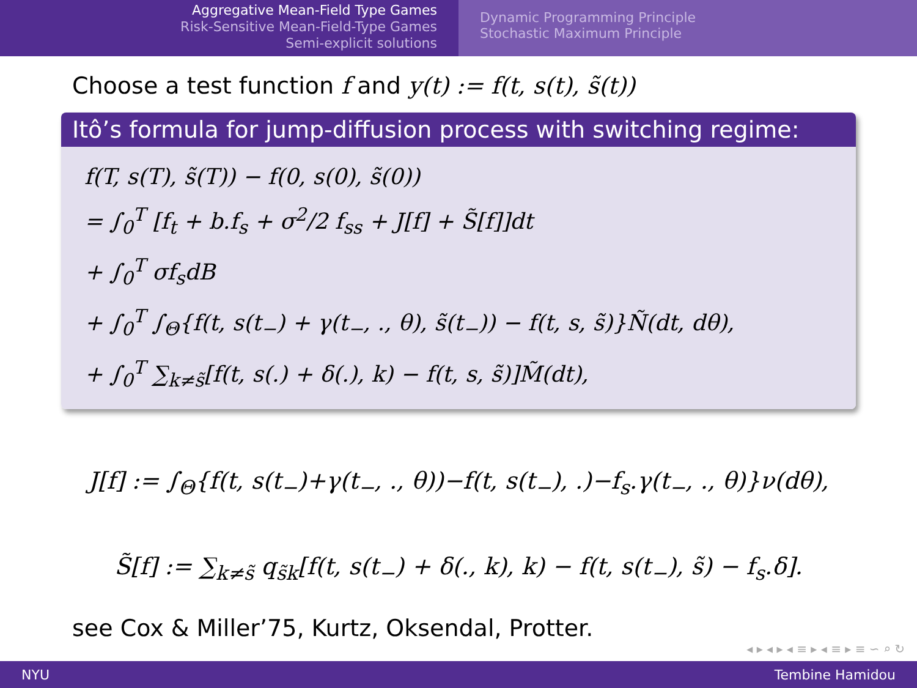Aggregative Mean-Field Type Games
Risk-Sensitive Mean-Field-Type Games
Semi-explicit solutions
Dynamic Programming Principle
Stochastic Maximum Principle
Choose a test function f and y(t) := f(t, s(t), s̃(t))
Itô’s formula for jump-diffusion process with switching regime:
f(T, s(T), s̃(T)) − f(0, s(0), s̃(0))
= ∫<sub>0</sub><sup>T</sup> [f<sub>t</sub> + b.f<sub>s</sub> + σ<sup>2</sup>/2 f<sub>ss</sub> + J[f] + S̃[f]]dt
+ ∫<sub>0</sub><sup>T</sup> σf<sub>s</sub>dB
+ ∫<sub>0</sub><sup>T</sup> ∫<sub>Θ</sub>{f(t, s(t<sub>−</sub>) + γ(t<sub>−</sub>, ., θ), s̃(t<sub>−</sub>)) − f(t, s, s̃)}Ñ(dt, dθ),
+ ∫<sub>0</sub><sup>T</sup> ∑<sub>k≠s̃</sub>[f(t, s(.) + δ(.), k) − f(t, s, s̃)]M̃(dt),
J[f] := ∫<sub>Θ</sub>{f(t, s(t<sub>−</sub>)+γ(t<sub>−</sub>, ., θ))−f(t, s(t<sub>−</sub>), .)−f<sub>s</sub>.γ(t<sub>−</sub>, ., θ)}ν(dθ),
S̃[f] := ∑<sub>k≠s̃</sub> q<sub>s̃k</sub>[f(t, s(t<sub>−</sub>) + δ(., k), k) − f(t, s(t<sub>−</sub>), s̃) − f<sub>s</sub>.δ].
see Cox & Miller’75, Kurtz, Oksendal, Protter.
◂ ▸ ◂ ▸ ◂ ≡ ▸ ◂ ≡ ▸ ≡ ∽ ⌕ ↻
NYU Tembine Hamidou